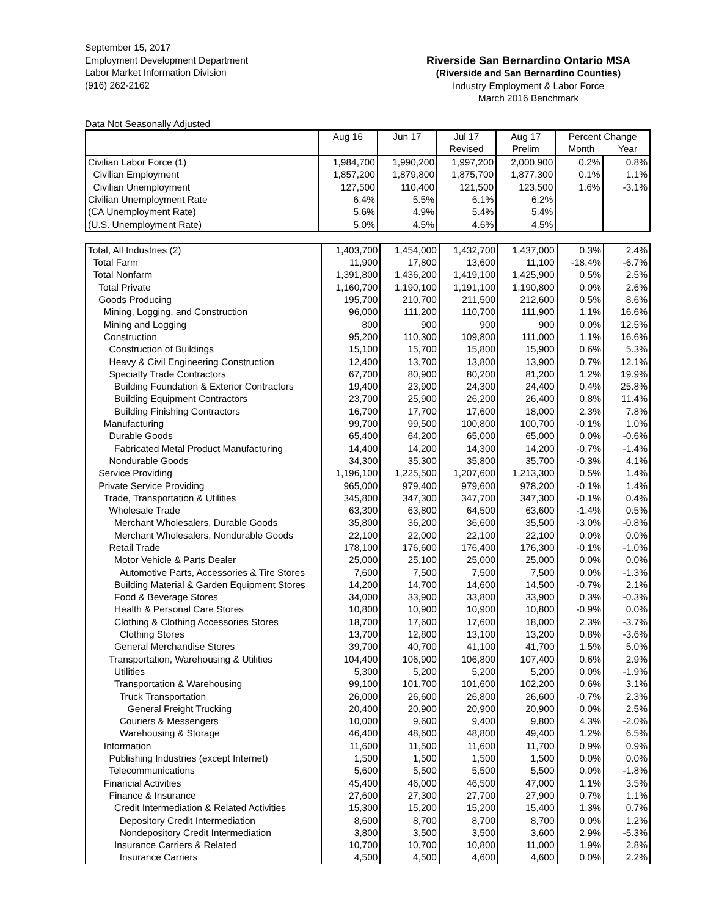September 15, 2017
Employment Development Department
Labor Market Information Division
(916) 262-2162
Riverside San Bernardino Ontario MSA
(Riverside and San Bernardino Counties)
Industry Employment & Labor Force
March 2016 Benchmark
Data Not Seasonally Adjusted
| | Aug 16 | Jun 17 | Jul 17 Revised | Aug 17 Prelim | Percent Change Month Year | |
| Civilian Labor Force (1) | 1,984,700 | 1,990,200 | 1,997,200 | 2,000,900 | 0.2% | 0.8% |
| Civilian Employment | 1,857,200 | 1,879,800 | 1,875,700 | 1,877,300 | 0.1% | 1.1% |
| Civilian Unemployment | 127,500 | 110,400 | 121,500 | 123,500 | 1.6% | -3.1% |
| Civilian Unemployment Rate | 6.4% | 5.5% | 6.1% | 6.2% | | |
| (CA Unemployment Rate) | 5.6% | 4.9% | 5.4% | 5.4% | | |
| (U.S. Unemployment Rate) | 5.0% | 4.5% | 4.6% | 4.5% | | |
| Total, All Industries (2) | 1,403,700 | 1,454,000 | 1,432,700 | 1,437,000 | 0.3% | 2.4% |
| Total Farm | 11,900 | 17,800 | 13,600 | 11,100 | -18.4% | -6.7% |
| Total Nonfarm | 1,391,800 | 1,436,200 | 1,419,100 | 1,425,900 | 0.5% | 2.5% |
| Total Private | 1,160,700 | 1,190,100 | 1,191,100 | 1,190,800 | 0.0% | 2.6% |
| Goods Producing | 195,700 | 210,700 | 211,500 | 212,600 | 0.5% | 8.6% |
| Mining, Logging, and Construction | 96,000 | 111,200 | 110,700 | 111,900 | 1.1% | 16.6% |
| Mining and Logging | 800 | 900 | 900 | 900 | 0.0% | 12.5% |
| Construction | 95,200 | 110,300 | 109,800 | 111,000 | 1.1% | 16.6% |
| Construction of Buildings | 15,100 | 15,700 | 15,800 | 15,900 | 0.6% | 5.3% |
| Heavy & Civil Engineering Construction | 12,400 | 13,700 | 13,800 | 13,900 | 0.7% | 12.1% |
| Specialty Trade Contractors | 67,700 | 80,900 | 80,200 | 81,200 | 1.2% | 19.9% |
| Building Foundation & Exterior Contractors | 19,400 | 23,900 | 24,300 | 24,400 | 0.4% | 25.8% |
| Building Equipment Contractors | 23,700 | 25,900 | 26,200 | 26,400 | 0.8% | 11.4% |
| Building Finishing Contractors | 16,700 | 17,700 | 17,600 | 18,000 | 2.3% | 7.8% |
| Manufacturing | 99,700 | 99,500 | 100,800 | 100,700 | -0.1% | 1.0% |
| Durable Goods | 65,400 | 64,200 | 65,000 | 65,000 | 0.0% | -0.6% |
| Fabricated Metal Product Manufacturing | 14,400 | 14,200 | 14,300 | 14,200 | -0.7% | -1.4% |
| Nondurable Goods | 34,300 | 35,300 | 35,800 | 35,700 | -0.3% | 4.1% |
| Service Providing | 1,196,100 | 1,225,500 | 1,207,600 | 1,213,300 | 0.5% | 1.4% |
| Private Service Providing | 965,000 | 979,400 | 979,600 | 978,200 | -0.1% | 1.4% |
| Trade, Transportation & Utilities | 345,800 | 347,300 | 347,700 | 347,300 | -0.1% | 0.4% |
| Wholesale Trade | 63,300 | 63,800 | 64,500 | 63,600 | -1.4% | 0.5% |
| Merchant Wholesalers, Durable Goods | 35,800 | 36,200 | 36,600 | 35,500 | -3.0% | -0.8% |
| Merchant Wholesalers, Nondurable Goods | 22,100 | 22,000 | 22,100 | 22,100 | 0.0% | 0.0% |
| Retail Trade | 178,100 | 176,600 | 176,400 | 176,300 | -0.1% | -1.0% |
| Motor Vehicle & Parts Dealer | 25,000 | 25,100 | 25,000 | 25,000 | 0.0% | 0.0% |
| Automotive Parts, Accessories & Tire Stores | 7,600 | 7,500 | 7,500 | 7,500 | 0.0% | -1.3% |
| Building Material & Garden Equipment Stores | 14,200 | 14,700 | 14,600 | 14,500 | -0.7% | 2.1% |
| Food & Beverage Stores | 34,000 | 33,900 | 33,800 | 33,900 | 0.3% | -0.3% |
| Health & Personal Care Stores | 10,800 | 10,900 | 10,900 | 10,800 | -0.9% | 0.0% |
| Clothing & Clothing Accessories Stores | 18,700 | 17,600 | 17,600 | 18,000 | 2.3% | -3.7% |
| Clothing Stores | 13,700 | 12,800 | 13,100 | 13,200 | 0.8% | -3.6% |
| General Merchandise Stores | 39,700 | 40,700 | 41,100 | 41,700 | 1.5% | 5.0% |
| Transportation, Warehousing & Utilities | 104,400 | 106,900 | 106,800 | 107,400 | 0.6% | 2.9% |
| Utilities | 5,300 | 5,200 | 5,200 | 5,200 | 0.0% | -1.9% |
| Transportation & Warehousing | 99,100 | 101,700 | 101,600 | 102,200 | 0.6% | 3.1% |
| Truck Transportation | 26,000 | 26,600 | 26,800 | 26,600 | -0.7% | 2.3% |
| General Freight Trucking | 20,400 | 20,900 | 20,900 | 20,900 | 0.0% | 2.5% |
| Couriers & Messengers | 10,000 | 9,600 | 9,400 | 9,800 | 4.3% | -2.0% |
| Warehousing & Storage | 46,400 | 48,600 | 48,800 | 49,400 | 1.2% | 6.5% |
| Information | 11,600 | 11,500 | 11,600 | 11,700 | 0.9% | 0.9% |
| Publishing Industries (except Internet) | 1,500 | 1,500 | 1,500 | 1,500 | 0.0% | 0.0% |
| Telecommunications | 5,600 | 5,500 | 5,500 | 5,500 | 0.0% | -1.8% |
| Financial Activities | 45,400 | 46,000 | 46,500 | 47,000 | 1.1% | 3.5% |
| Finance & Insurance | 27,600 | 27,300 | 27,700 | 27,900 | 0.7% | 1.1% |
| Credit Intermediation & Related Activities | 15,300 | 15,200 | 15,200 | 15,400 | 1.3% | 0.7% |
| Depository Credit Intermediation | 8,600 | 8,700 | 8,700 | 8,700 | 0.0% | 1.2% |
| Nondepository Credit Intermediation | 3,800 | 3,500 | 3,500 | 3,600 | 2.9% | -5.3% |
| Insurance Carriers & Related | 10,700 | 10,700 | 10,800 | 11,000 | 1.9% | 2.8% |
| Insurance Carriers | 4,500 | 4,500 | 4,600 | 4,600 | 0.0% | 2.2% |